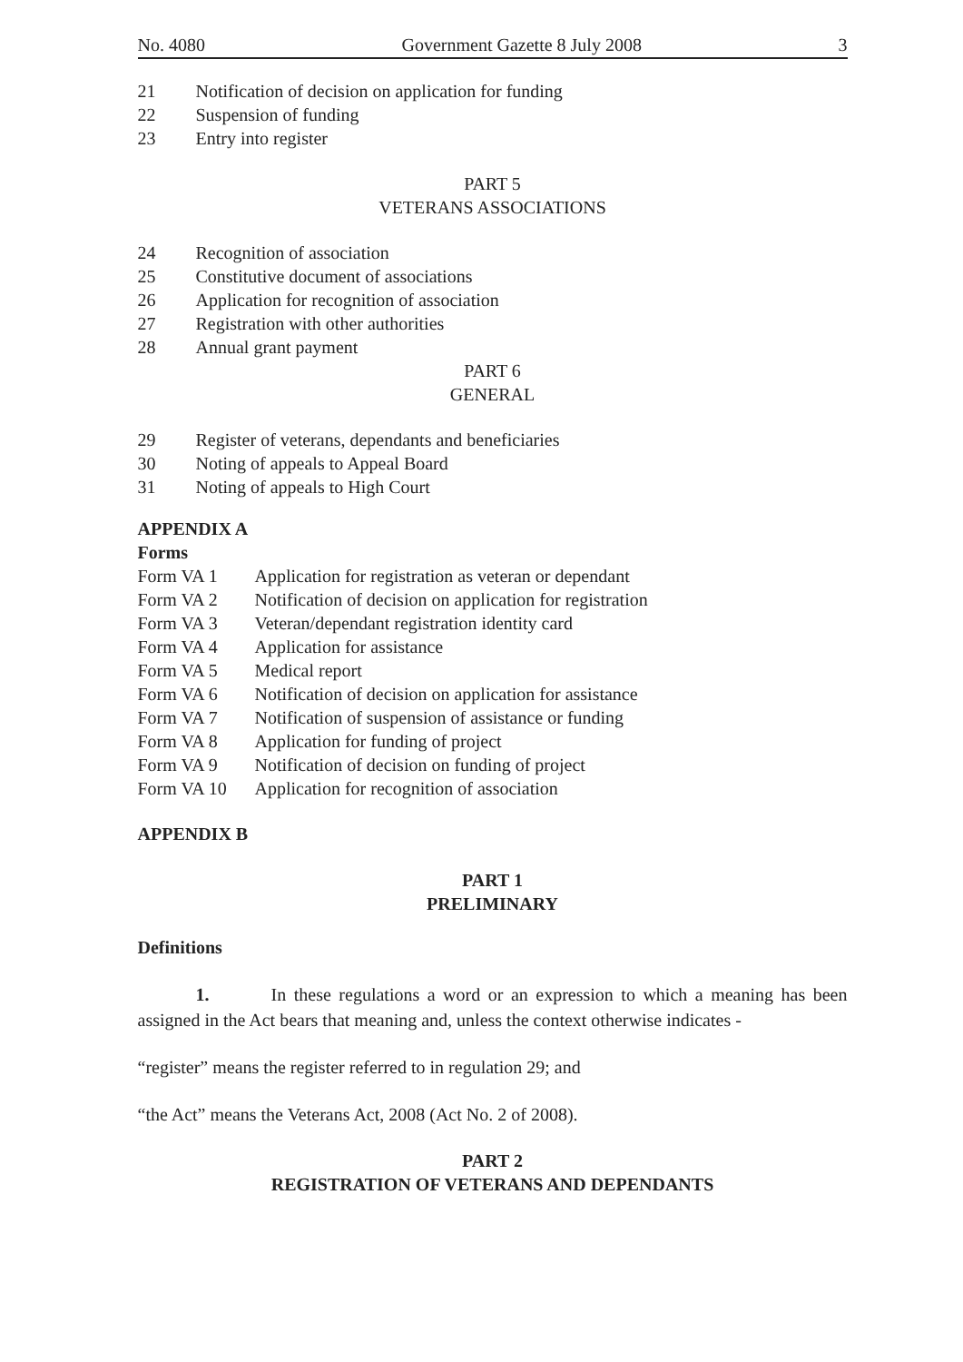No. 4080 Government Gazette 8 July 2008 3
21 Notification of decision on application for funding
22 Suspension of funding
23 Entry into register
PART 5
VETERANS ASSOCIATIONS
24 Recognition of association
25 Constitutive document of associations
26 Application for recognition of association
27 Registration with other authorities
28 Annual grant payment
PART 6
GENERAL
29 Register of veterans, dependants and beneficiaries
30 Noting of appeals to Appeal Board
31 Noting of appeals to High Court
APPENDIX A
Forms
Form VA 1 Application for registration as veteran or dependant
Form VA 2 Notification of decision on application for registration
Form VA 3 Veteran/dependant registration identity card
Form VA 4 Application for assistance
Form VA 5 Medical report
Form VA 6 Notification of decision on application for assistance
Form VA 7 Notification of suspension of assistance or funding
Form VA 8 Application for funding of project
Form VA 9 Notification of decision on funding of project
Form VA 10 Application for recognition of association
APPENDIX B
PART 1
PRELIMINARY
Definitions
1. In these regulations a word or an expression to which a meaning has been assigned in the Act bears that meaning and, unless the context otherwise indicates -
“register” means the register referred to in regulation 29; and
“the Act” means the Veterans Act, 2008 (Act No. 2 of 2008).
PART 2
REGISTRATION OF VETERANS AND DEPENDANTS